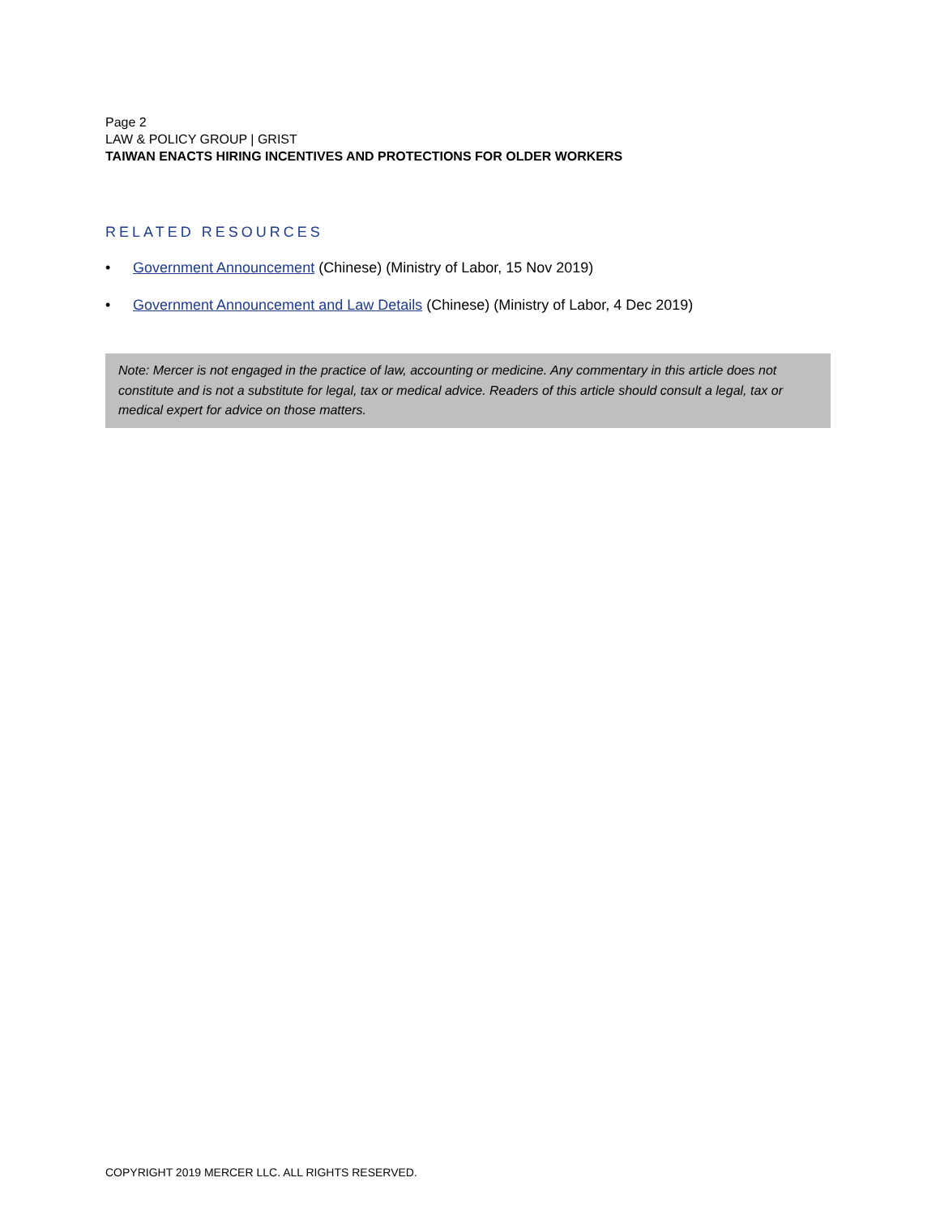Page 2
LAW & POLICY GROUP | GRIST
TAIWAN ENACTS HIRING INCENTIVES AND PROTECTIONS FOR OLDER WORKERS
RELATED RESOURCES
• Government Announcement (Chinese) (Ministry of Labor, 15 Nov 2019)
• Government Announcement and Law Details (Chinese) (Ministry of Labor, 4 Dec 2019)
Note: Mercer is not engaged in the practice of law, accounting or medicine. Any commentary in this article does not constitute and is not a substitute for legal, tax or medical advice. Readers of this article should consult a legal, tax or medical expert for advice on those matters.
COPYRIGHT 2019 MERCER LLC. ALL RIGHTS RESERVED.